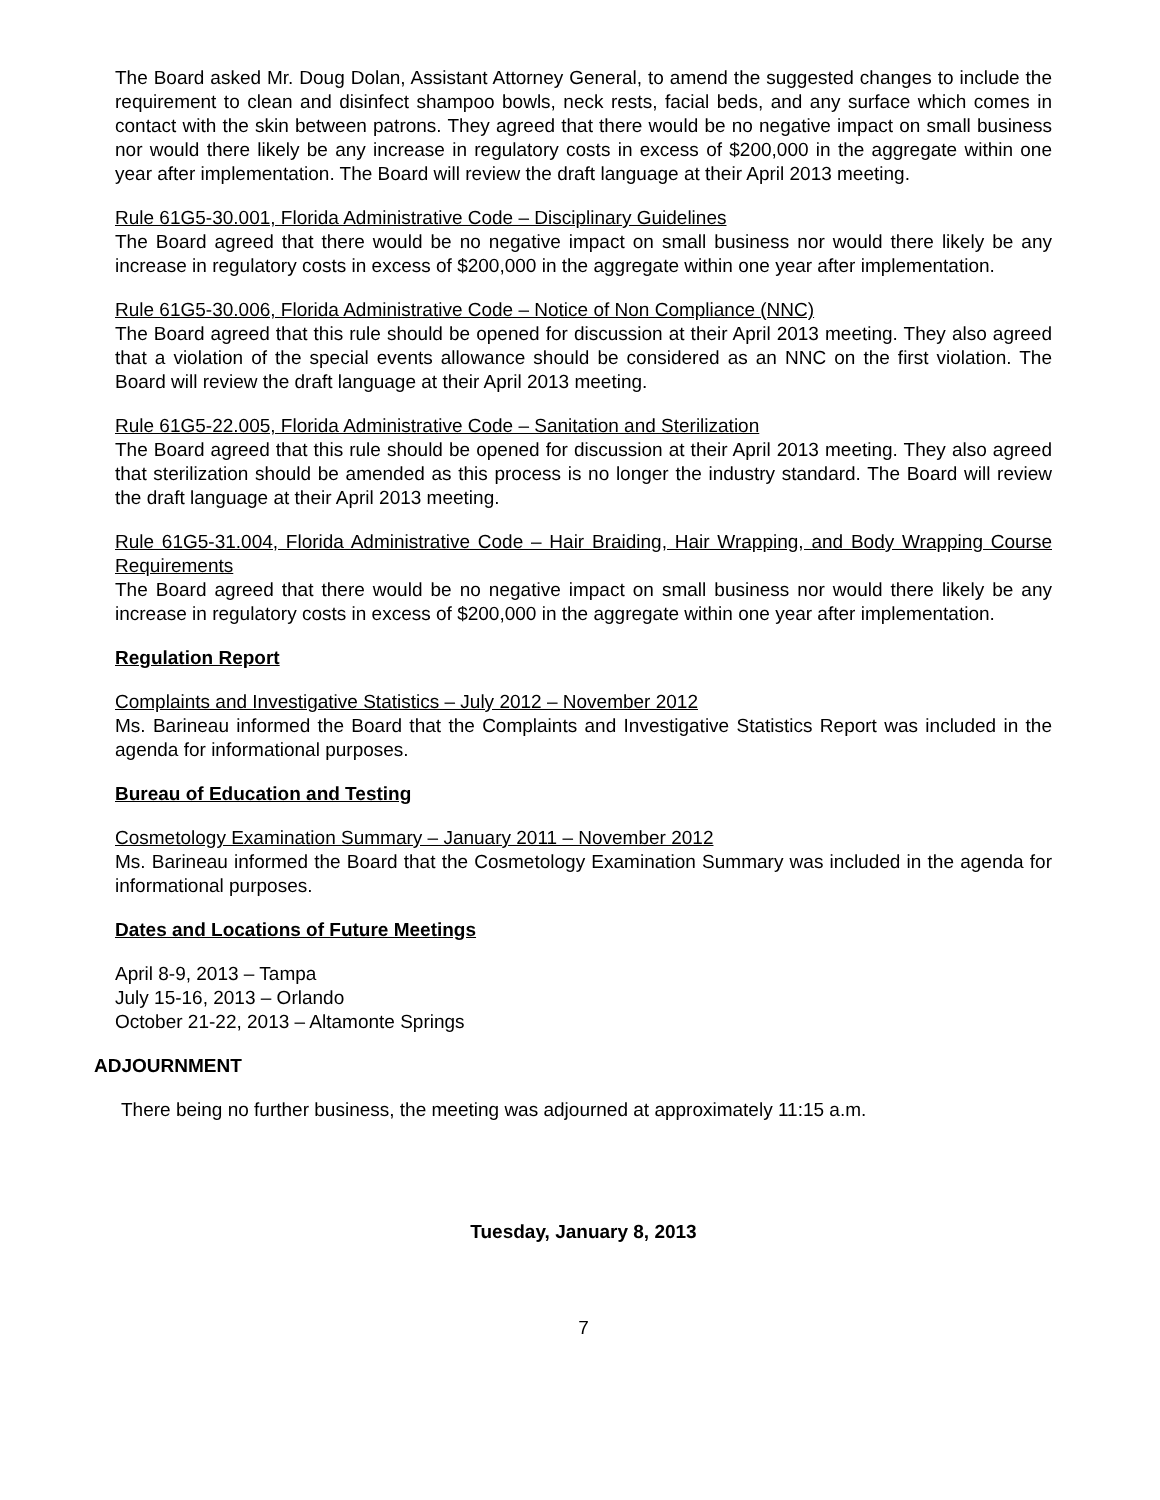The Board asked Mr. Doug Dolan, Assistant Attorney General, to amend the suggested changes to include the requirement to clean and disinfect shampoo bowls, neck rests, facial beds, and any surface which comes in contact with the skin between patrons. They agreed that there would be no negative impact on small business nor would there likely be any increase in regulatory costs in excess of $200,000 in the aggregate within one year after implementation. The Board will review the draft language at their April 2013 meeting.
Rule 61G5-30.001, Florida Administrative Code – Disciplinary Guidelines
The Board agreed that there would be no negative impact on small business nor would there likely be any increase in regulatory costs in excess of $200,000 in the aggregate within one year after implementation.
Rule 61G5-30.006, Florida Administrative Code – Notice of Non Compliance (NNC)
The Board agreed that this rule should be opened for discussion at their April 2013 meeting. They also agreed that a violation of the special events allowance should be considered as an NNC on the first violation. The Board will review the draft language at their April 2013 meeting.
Rule 61G5-22.005, Florida Administrative Code – Sanitation and Sterilization
The Board agreed that this rule should be opened for discussion at their April 2013 meeting. They also agreed that sterilization should be amended as this process is no longer the industry standard. The Board will review the draft language at their April 2013 meeting.
Rule 61G5-31.004, Florida Administrative Code – Hair Braiding, Hair Wrapping, and Body Wrapping Course Requirements
The Board agreed that there would be no negative impact on small business nor would there likely be any increase in regulatory costs in excess of $200,000 in the aggregate within one year after implementation.
Regulation Report
Complaints and Investigative Statistics – July 2012 – November 2012
Ms. Barineau informed the Board that the Complaints and Investigative Statistics Report was included in the agenda for informational purposes.
Bureau of Education and Testing
Cosmetology Examination Summary – January 2011 – November 2012
Ms. Barineau informed the Board that the Cosmetology Examination Summary was included in the agenda for informational purposes.
Dates and Locations of Future Meetings
April 8-9, 2013 – Tampa
July 15-16, 2013 – Orlando
October 21-22, 2013 – Altamonte Springs
ADJOURNMENT
There being no further business, the meeting was adjourned at approximately 11:15 a.m.
Tuesday, January 8, 2013
7